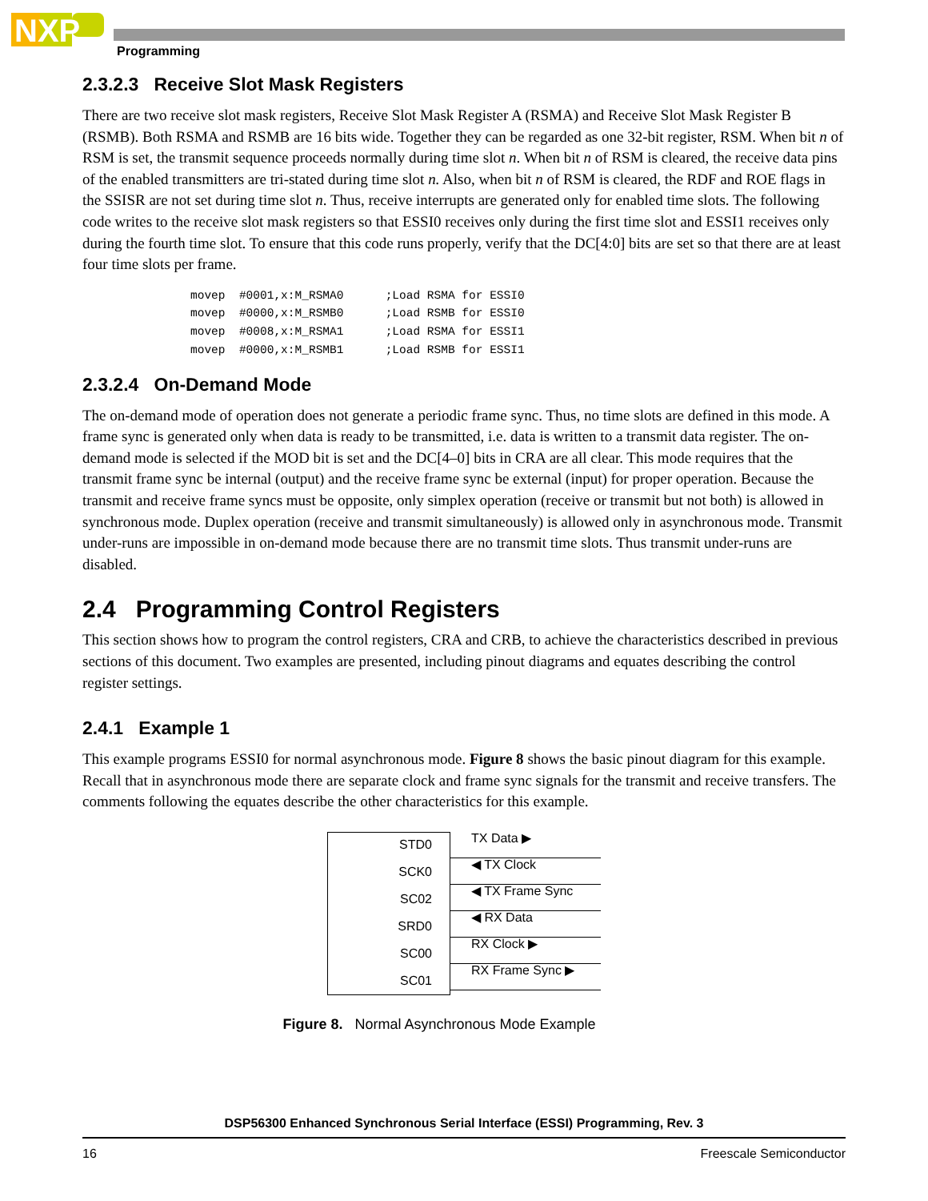NXP
Programming
2.3.2.3 Receive Slot Mask Registers
There are two receive slot mask registers, Receive Slot Mask Register A (RSMA) and Receive Slot Mask Register B (RSMB). Both RSMA and RSMB are 16 bits wide. Together they can be regarded as one 32-bit register, RSM. When bit n of RSM is set, the transmit sequence proceeds normally during time slot n. When bit n of RSM is cleared, the receive data pins of the enabled transmitters are tri-stated during time slot n. Also, when bit n of RSM is cleared, the RDF and ROE flags in the SSISR are not set during time slot n. Thus, receive interrupts are generated only for enabled time slots. The following code writes to the receive slot mask registers so that ESSI0 receives only during the first time slot and ESSI1 receives only during the fourth time slot. To ensure that this code runs properly, verify that the DC[4:0] bits are set so that there are at least four time slots per frame.
movep  #0001,x:M_RSMA0      ;Load RSMA for ESSI0
movep  #0000,x:M_RSMB0      ;Load RSMB for ESSI0
movep  #0008,x:M_RSMA1      ;Load RSMA for ESSI1
movep  #0000,x:M_RSMB1      ;Load RSMB for ESSI1
2.3.2.4 On-Demand Mode
The on-demand mode of operation does not generate a periodic frame sync. Thus, no time slots are defined in this mode. A frame sync is generated only when data is ready to be transmitted, i.e. data is written to a transmit data register. The on-demand mode is selected if the MOD bit is set and the DC[4–0] bits in CRA are all clear. This mode requires that the transmit frame sync be internal (output) and the receive frame sync be external (input) for proper operation. Because the transmit and receive frame syncs must be opposite, only simplex operation (receive or transmit but not both) is allowed in synchronous mode. Duplex operation (receive and transmit simultaneously) is allowed only in asynchronous mode. Transmit under-runs are impossible in on-demand mode because there are no transmit time slots. Thus transmit under-runs are disabled.
2.4 Programming Control Registers
This section shows how to program the control registers, CRA and CRB, to achieve the characteristics described in previous sections of this document. Two examples are presented, including pinout diagrams and equates describing the control register settings.
2.4.1 Example 1
This example programs ESSI0 for normal asynchronous mode. Figure 8 shows the basic pinout diagram for this example. Recall that in asynchronous mode there are separate clock and frame sync signals for the transmit and receive transfers. The comments following the equates describe the other characteristics for this example.
STD0
SCK0
SC02
SRD0
SC00
SC01
TX Data ▶
◀ TX Clock
◀ TX Frame Sync
◀ RX Data
RX Clock ▶
RX Frame Sync ▶
Figure 8. Normal Asynchronous Mode Example
DSP56300 Enhanced Synchronous Serial Interface (ESSI) Programming, Rev. 3
16 Freescale Semiconductor